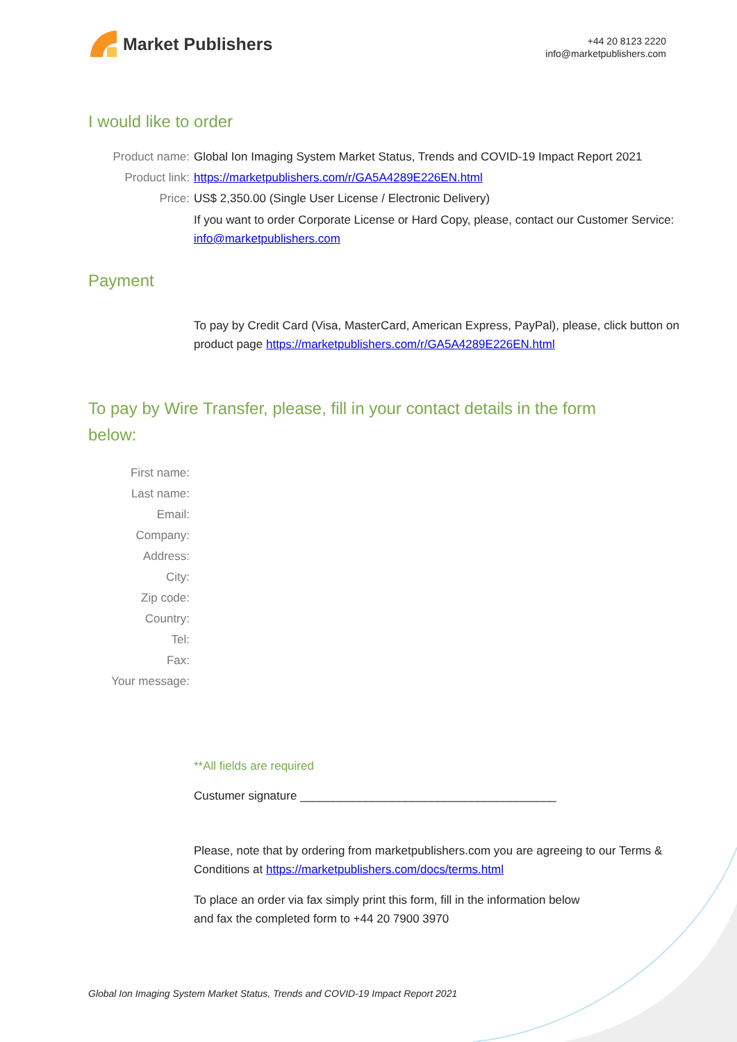Market Publishers
+44 20 8123 2220
info@marketpublishers.com
I would like to order
Product name: Global Ion Imaging System Market Status, Trends and COVID-19 Impact Report 2021
Product link: https://marketpublishers.com/r/GA5A4289E226EN.html
Price: US$ 2,350.00 (Single User License / Electronic Delivery)
If you want to order Corporate License or Hard Copy, please, contact our Customer Service:
info@marketpublishers.com
Payment
To pay by Credit Card (Visa, MasterCard, American Express, PayPal), please, click button on product page https://marketpublishers.com/r/GA5A4289E226EN.html
To pay by Wire Transfer, please, fill in your contact details in the form below:
First name:
Last name:
Email:
Company:
Address:
City:
Zip code:
Country:
Tel:
Fax:
Your message:
**All fields are required
Custumer signature _______________________________________
Please, note that by ordering from marketpublishers.com you are agreeing to our Terms & Conditions at https://marketpublishers.com/docs/terms.html
To place an order via fax simply print this form, fill in the information below
and fax the completed form to +44 20 7900 3970
Global Ion Imaging System Market Status, Trends and COVID-19 Impact Report 2021